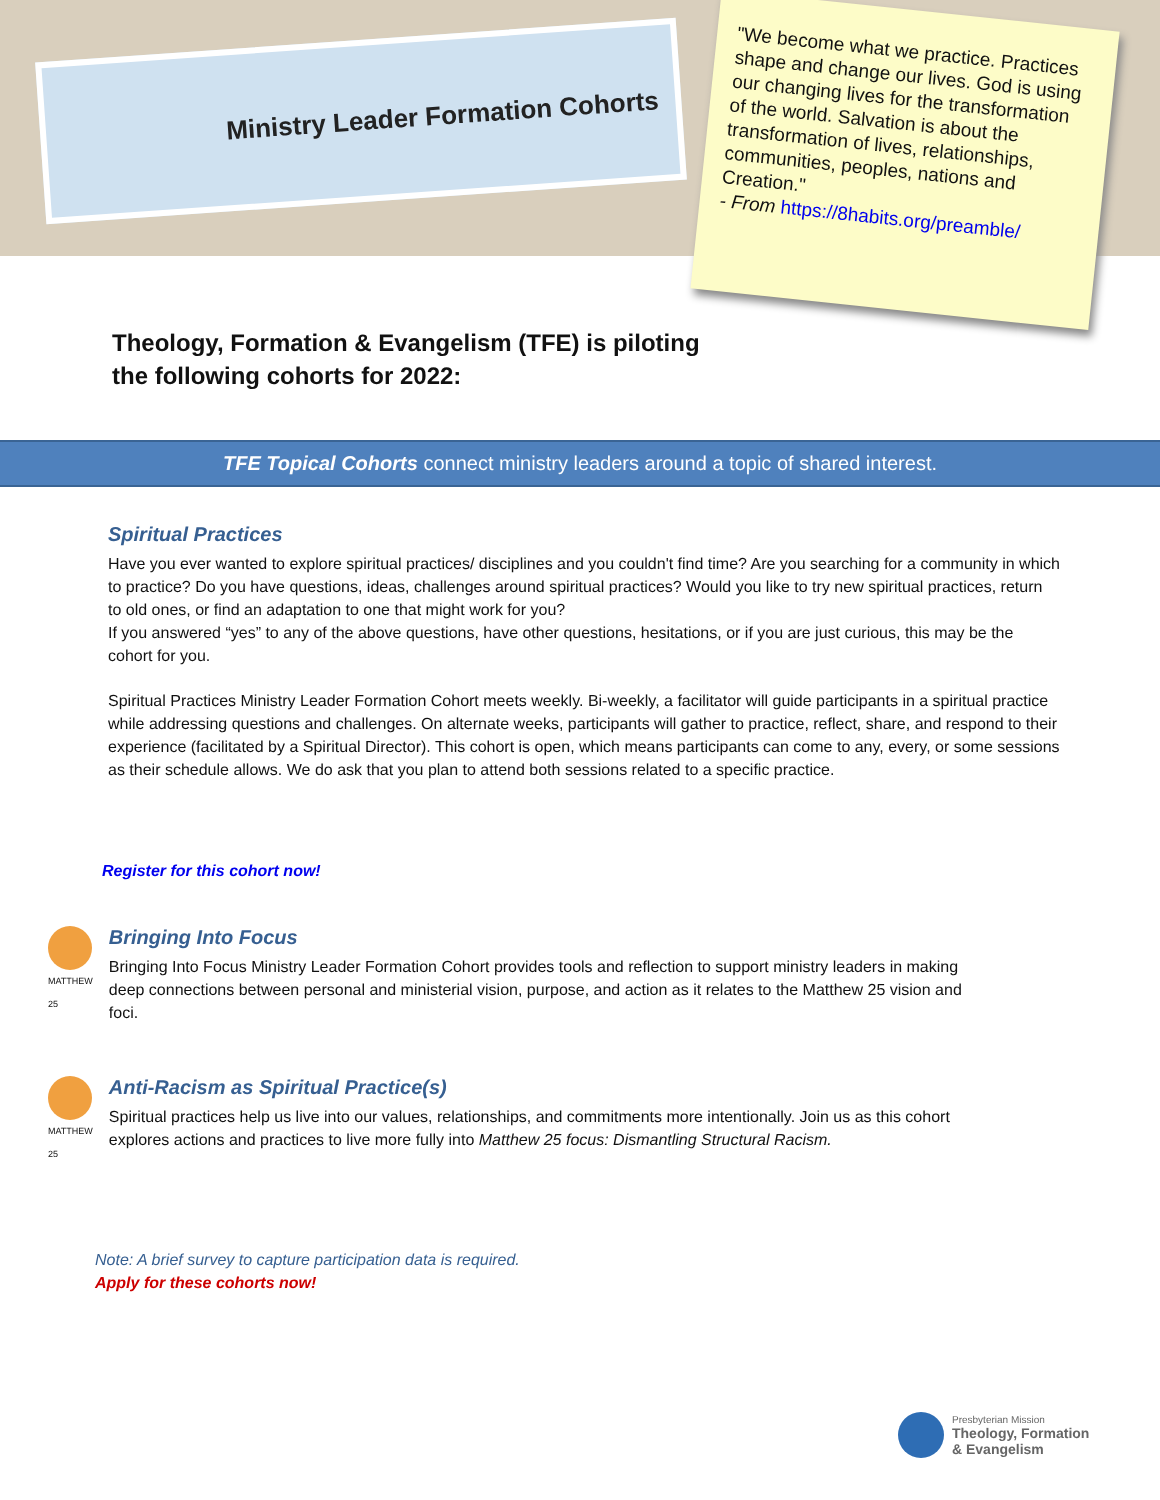Ministry Leader Formation Cohorts
"We become what we practice. Practices shape and change our lives. God is using our changing lives for the transformation of the world. Salvation is about the transformation of lives, relationships, communities, peoples, nations and Creation."
- From https://8habits.org/preamble/
Theology, Formation & Evangelism (TFE) is piloting the following cohorts for 2022:
TFE Topical Cohorts connect ministry leaders around a topic of shared interest.
Spiritual Practices
Have you ever wanted to explore spiritual practices/ disciplines and you couldn't find time? Are you searching for a community in which to practice? Do you have questions, ideas, challenges around spiritual practices? Would you like to try new spiritual practices, return to old ones, or find an adaptation to one that might work for you?
If you answered “yes” to any of the above questions, have other questions, hesitations, or if you are just curious, this may be the cohort for you.
Spiritual Practices Ministry Leader Formation Cohort meets weekly. Bi-weekly, a facilitator will guide participants in a spiritual practice while addressing questions and challenges. On alternate weeks, participants will gather to practice, reflect, share, and respond to their experience (facilitated by a Spiritual Director). This cohort is open, which means participants can come to any, every, or some sessions as their schedule allows. We do ask that you plan to attend both sessions related to a specific practice.
Register for this cohort now!
MATTHEW 25
Bringing Into Focus
Bringing Into Focus Ministry Leader Formation Cohort provides tools and reflection to support ministry leaders in making deep connections between personal and ministerial vision, purpose, and action as it relates to the Matthew 25 vision and foci.
MATTHEW 25
Anti-Racism as Spiritual Practice(s)
Spiritual practices help us live into our values, relationships, and commitments more intentionally. Join us as this cohort explores actions and practices to live more fully into Matthew 25 focus: Dismantling Structural Racism.
Note: A brief survey to capture participation data is required.
Apply for these cohorts now!
Presbyterian Mission
Theology, Formation
& Evangelism